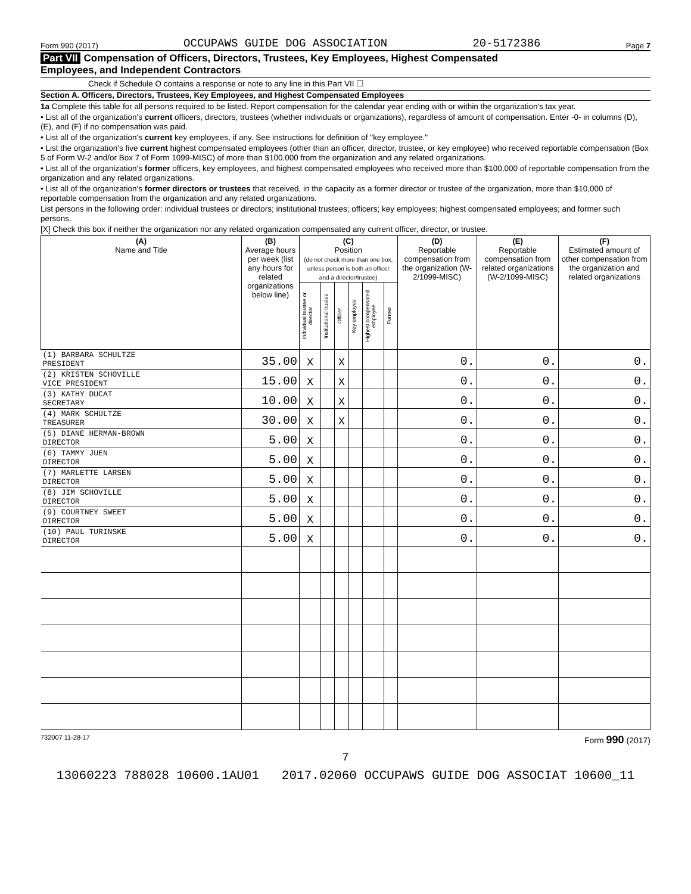Form 990 (2017) OCCUPAWS GUIDE DOG ASSOCIATION 20-5172386 Page 7
Part VII Compensation of Officers, Directors, Trustees, Key Employees, Highest Compensated
Employees, and Independent Contractors
Check if Schedule O contains a response or note to any line in this Part VII ☐
Section A. Officers, Directors, Trustees, Key Employees, and Highest Compensated Employees
1a Complete this table for all persons required to be listed. Report compensation for the calendar year ending with or within the organization's tax year.
• List all of the organization's current officers, directors, trustees (whether individuals or organizations), regardless of amount of compensation. Enter -0- in columns (D), (E), and (F) if no compensation was paid.
• List all of the organization's current key employees, if any. See instructions for definition of "key employee."
• List the organization's five current highest compensated employees (other than an officer, director, trustee, or key employee) who received reportable compensation (Box 5 of Form W-2 and/or Box 7 of Form 1099-MISC) of more than $100,000 from the organization and any related organizations.
• List all of the organization's former officers, key employees, and highest compensated employees who received more than $100,000 of reportable compensation from the organization and any related organizations.
• List all of the organization's former directors or trustees that received, in the capacity as a former director or trustee of the organization, more than $10,000 of reportable compensation from the organization and any related organizations.
List persons in the following order: individual trustees or directors; institutional trustees; officers; key employees; highest compensated employees; and former such persons.
[X] Check this box if neither the organization nor any related organization compensated any current officer, director, or trustee.
| (A) Name and Title | (B) Average hours per week (list any hours for related organizations below line) | (C) Position (do not check more than one box, unless person is both an officer and a director/trustee) | | | | | | (D) Reportable compensation from the organization (W-2/1099-MISC) | (E) Reportable compensation from related organizations (W-2/1099-MISC) | (F) Estimated amount of other compensation from the organization and related organizations |
| --- | --- | --- | --- | --- | --- | --- | --- | --- | --- | --- |
| | | Individual trustee or director | Institutional trustee | Officer | Key employee | Highest compensated employee | Former | | | |
| (1) BARBARA SCHULTZE PRESIDENT | 35.00 | X | | X | | | | 0. | 0. | 0. |
| (2) KRISTEN SCHOVILLE VICE PRESIDENT | 15.00 | X | | X | | | | 0. | 0. | 0. |
| (3) KATHY DUCAT SECRETARY | 10.00 | X | | X | | | | 0. | 0. | 0. |
| (4) MARK SCHULTZE TREASURER | 30.00 | X | | X | | | | 0. | 0. | 0. |
| (5) DIANE HERMAN-BROWN DIRECTOR | 5.00 | X | | | | | | 0. | 0. | 0. |
| (6) TAMMY JUEN DIRECTOR | 5.00 | X | | | | | | 0. | 0. | 0. |
| (7) MARLETTE LARSEN DIRECTOR | 5.00 | X | | | | | | 0. | 0. | 0. |
| (8) JIM SCHOVILLE DIRECTOR | 5.00 | X | | | | | | 0. | 0. | 0. |
| (9) COURTNEY SWEET DIRECTOR | 5.00 | X | | | | | | 0. | 0. | 0. |
| (10) PAUL TURINSKE DIRECTOR | 5.00 | X | | | | | | 0. | 0. | 0. |
732007 11-28-17 Form 990 (2017)
7
13060223 788028 10600.1AU01 2017.02060 OCCUPAWS GUIDE DOG ASSOCIAT 10600_11